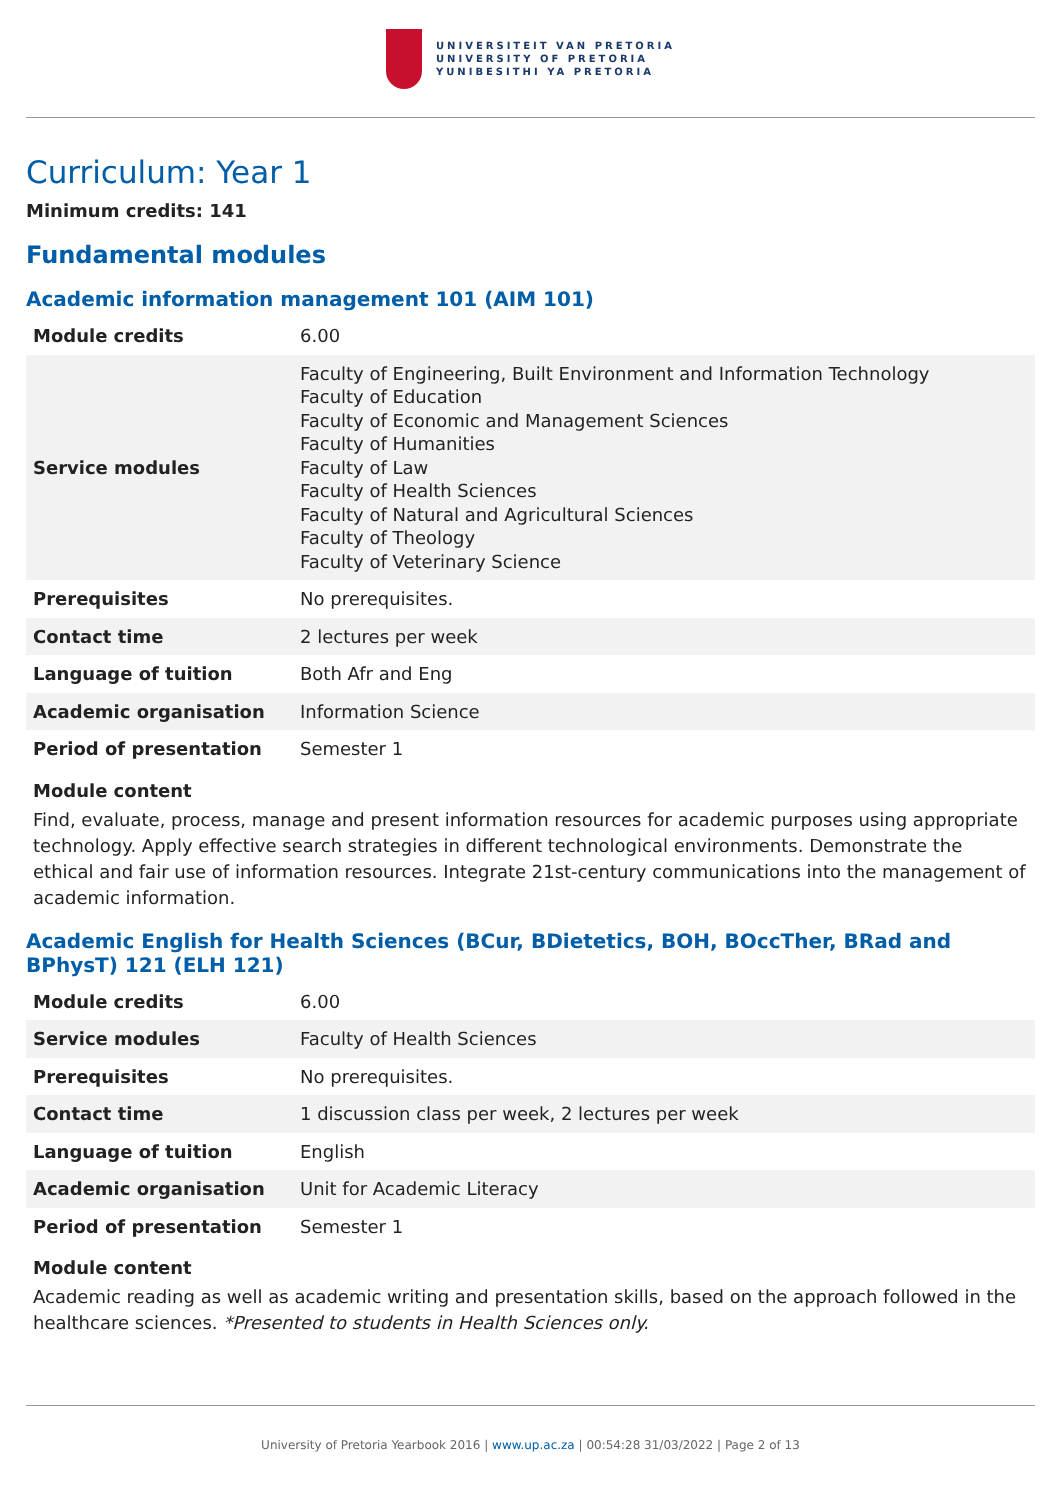UNIVERSITEIT VAN PRETORIA
UNIVERSITY OF PRETORIA
YUNIBESITHI YA PRETORIA
Curriculum: Year 1
Minimum credits: 141
Fundamental modules
Academic information management 101 (AIM 101)
| Module credits | 6.00 |
| Service modules | Faculty of Engineering, Built Environment and Information Technology Faculty of Education Faculty of Economic and Management Sciences Faculty of Humanities Faculty of Law Faculty of Health Sciences Faculty of Natural and Agricultural Sciences Faculty of Theology Faculty of Veterinary Science |
| Prerequisites | No prerequisites. |
| Contact time | 2 lectures per week |
| Language of tuition | Both Afr and Eng |
| Academic organisation | Information Science |
| Period of presentation | Semester 1 |
Module content
Find, evaluate, process, manage and present information resources for academic purposes using appropriate technology. Apply effective search strategies in different technological environments. Demonstrate the ethical and fair use of information resources. Integrate 21st-century communications into the management of academic information.
Academic English for Health Sciences (BCur, BDietetics, BOH, BOccTher, BRad and BPhysT) 121 (ELH 121)
| Module credits | 6.00 |
| Service modules | Faculty of Health Sciences |
| Prerequisites | No prerequisites. |
| Contact time | 1 discussion class per week, 2 lectures per week |
| Language of tuition | English |
| Academic organisation | Unit for Academic Literacy |
| Period of presentation | Semester 1 |
Module content
Academic reading as well as academic writing and presentation skills, based on the approach followed in the healthcare sciences. *Presented to students in Health Sciences only.
University of Pretoria Yearbook 2016 | www.up.ac.za | 00:54:28 31/03/2022 | Page 2 of 13